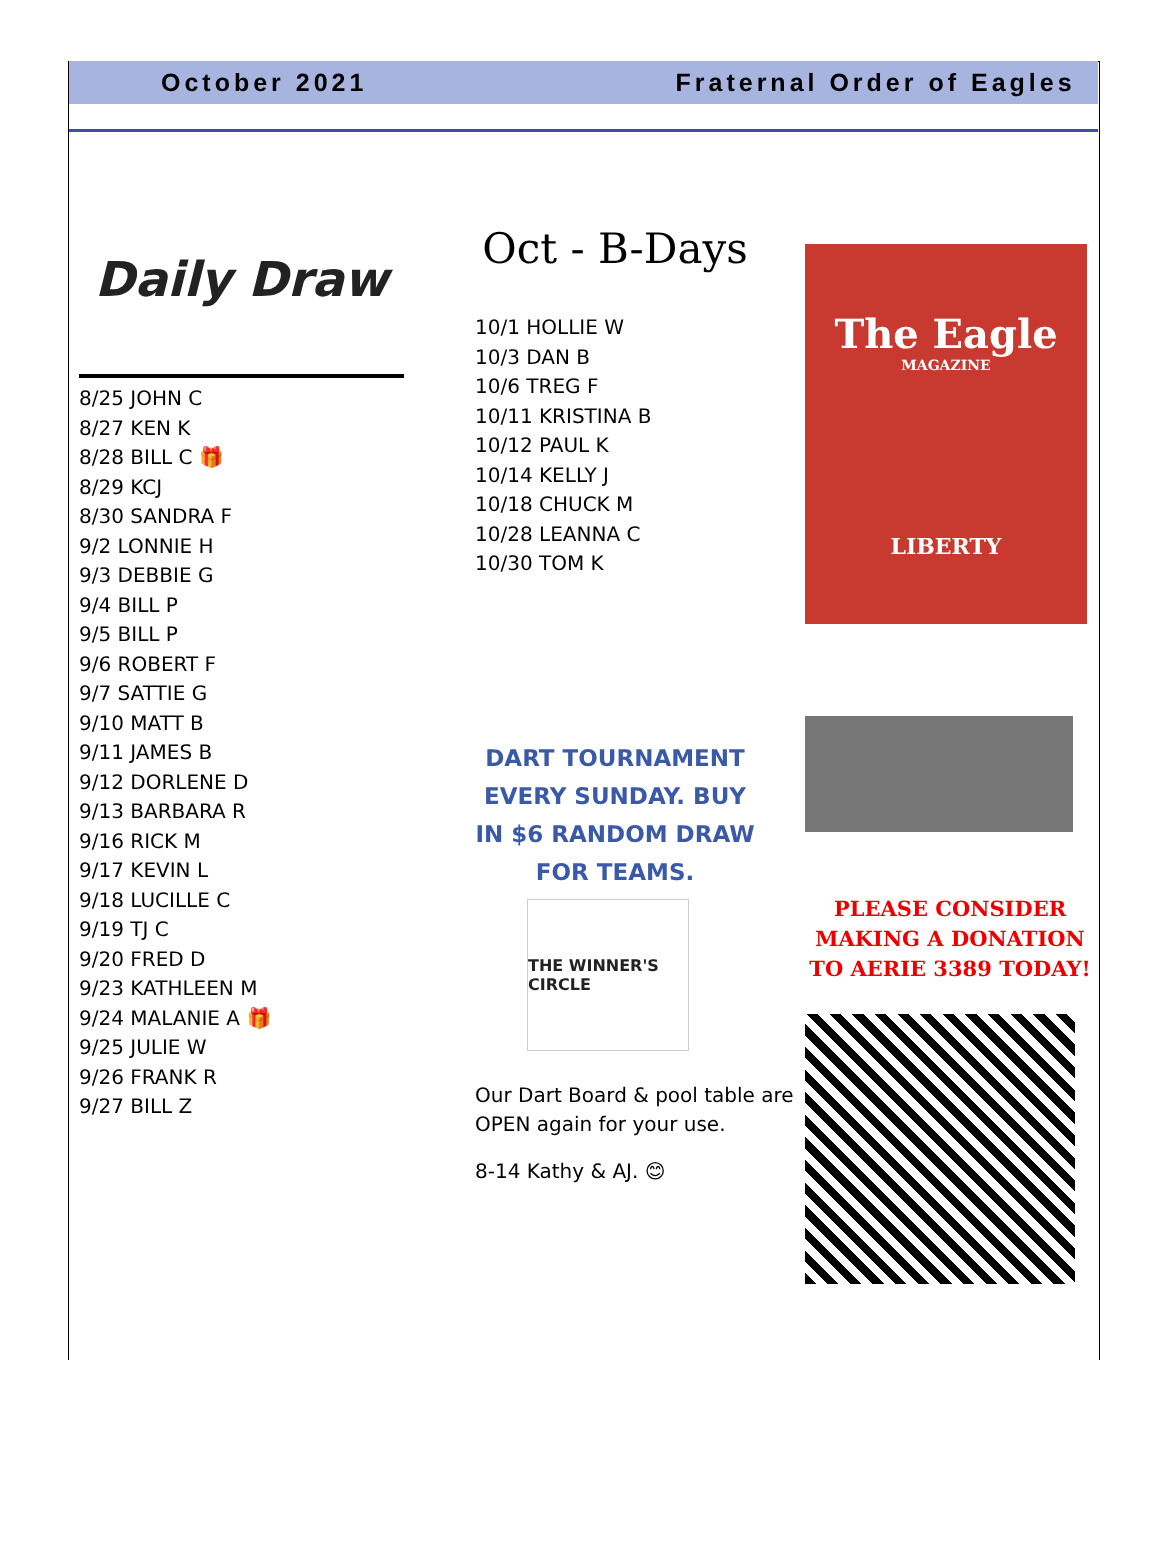October 2021 Fraternal Order of Eagles
Daily Draw
8/25 JOHN C
8/27 KEN K
8/28 BILL C 🎁
8/29 KCJ
8/30 SANDRA F
9/2 LONNIE H
9/3 DEBBIE G
9/4 BILL P
9/5 BILL P
9/6 ROBERT F
9/7 SATTIE G
9/10 MATT B
9/11 JAMES B
9/12 DORLENE D
9/13 BARBARA R
9/16 RICK M
9/17 KEVIN L
9/18 LUCILLE C
9/19 TJ C
9/20 FRED D
9/23 KATHLEEN M
9/24 MALANIE A 🎁
9/25 JULIE W
9/26 FRANK R
9/27 BILL Z
Oct - B-Days
10/1 HOLLIE W
10/3 DAN B
10/6 TREG F
10/11 KRISTINA B
10/12 PAUL K
10/14 KELLY J
10/18 CHUCK M
10/28 LEANNA C
10/30 TOM K
DART TOURNAMENT EVERY SUNDAY. BUY IN $6 RANDOM DRAW FOR TEAMS.
THE WINNER'S CIRCLE
Our Dart Board & pool table are OPEN again for your use.
8-14 Kathy & AJ. 😊
The Eagle
MAGAZINE
LIBERTY
PLEASE CONSIDER MAKING A DONATION TO AERIE 3389 TODAY!